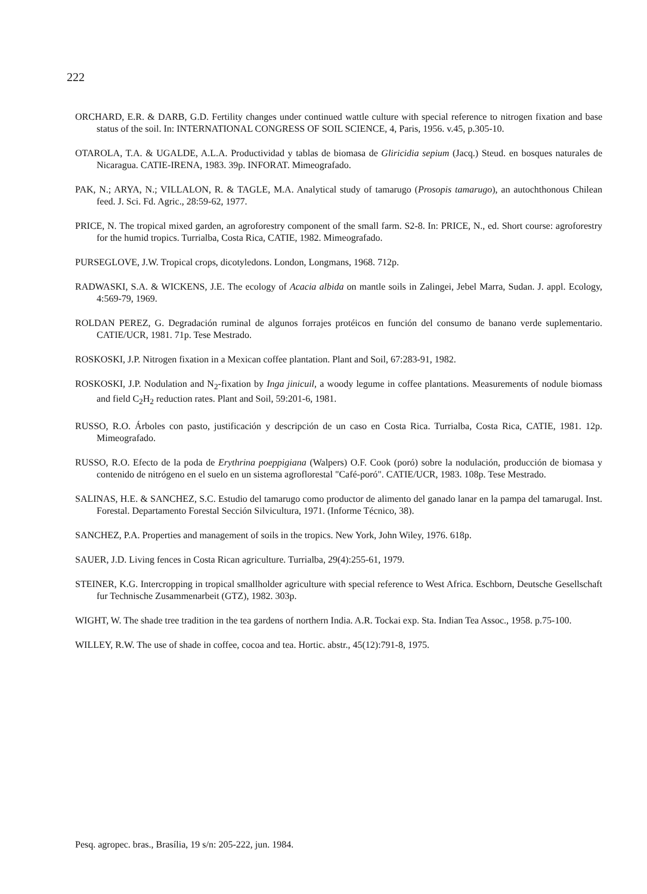222
ORCHARD, E.R. & DARB, G.D. Fertility changes under continued wattle culture with special reference to nitrogen fixation and base status of the soil. In: INTERNATIONAL CONGRESS OF SOIL SCIENCE, 4, Paris, 1956. v.45, p.305-10.
OTAROLA, T.A. & UGALDE, A.L.A. Productividad y tablas de biomasa de Gliricidia sepium (Jacq.) Steud. en bosques naturales de Nicaragua. CATIE-IRENA, 1983. 39p. INFORAT. Mimeografado.
PAK, N.; ARYA, N.; VILLALON, R. & TAGLE, M.A. Analytical study of tamarugo (Prosopis tamarugo), an autochthonous Chilean feed. J. Sci. Fd. Agric., 28:59-62, 1977.
PRICE, N. The tropical mixed garden, an agroforestry component of the small farm. S2-8. In: PRICE, N., ed. Short course: agroforestry for the humid tropics. Turrialba, Costa Rica, CATIE, 1982. Mimeografado.
PURSEGLOVE, J.W. Tropical crops, dicotyledons. London, Longmans, 1968. 712p.
RADWASKI, S.A. & WICKENS, J.E. The ecology of Acacia albida on mantle soils in Zalingei, Jebel Marra, Sudan. J. appl. Ecology, 4:569-79, 1969.
ROLDAN PEREZ, G. Degradación ruminal de algunos forrajes protéicos en función del consumo de banano verde suplementario. CATIE/UCR, 1981. 71p. Tese Mestrado.
ROSKOSKI, J.P. Nitrogen fixation in a Mexican coffee plantation. Plant and Soil, 67:283-91, 1982.
ROSKOSKI, J.P. Nodulation and N<sub>2</sub>-fixation by Inga jinicuil, a woody legume in coffee plantations. Measurements of nodule biomass and field C<sub>2</sub>H<sub>2</sub> reduction rates. Plant and Soil, 59:201-6, 1981.
RUSSO, R.O. Árboles con pasto, justificación y descripción de un caso en Costa Rica. Turrialba, Costa Rica, CATIE, 1981. 12p. Mimeografado.
RUSSO, R.O. Efecto de la poda de Erythrina poeppigiana (Walpers) O.F. Cook (poró) sobre la nodulación, producción de biomasa y contenido de nitrógeno en el suelo en un sistema agroflorestal "Café-poró". CATIE/UCR, 1983. 108p. Tese Mestrado.
SALINAS, H.E. & SANCHEZ, S.C. Estudio del tamarugo como productor de alimento del ganado lanar en la pampa del tamarugal. Inst. Forestal. Departamento Forestal Sección Silvicultura, 1971. (Informe Técnico, 38).
SANCHEZ, P.A. Properties and management of soils in the tropics. New York, John Wiley, 1976. 618p.
SAUER, J.D. Living fences in Costa Rican agriculture. Turrialba, 29(4):255-61, 1979.
STEINER, K.G. Intercropping in tropical smallholder agriculture with special reference to West Africa. Eschborn, Deutsche Gesellschaft fur Technische Zusammenarbeit (GTZ), 1982. 303p.
WIGHT, W. The shade tree tradition in the tea gardens of northern India. A.R. Tockai exp. Sta. Indian Tea Assoc., 1958. p.75-100.
WILLEY, R.W. The use of shade in coffee, cocoa and tea. Hortic. abstr., 45(12):791-8, 1975.
Pesq. agropec. bras., Brasília, 19 s/n: 205-222, jun. 1984.